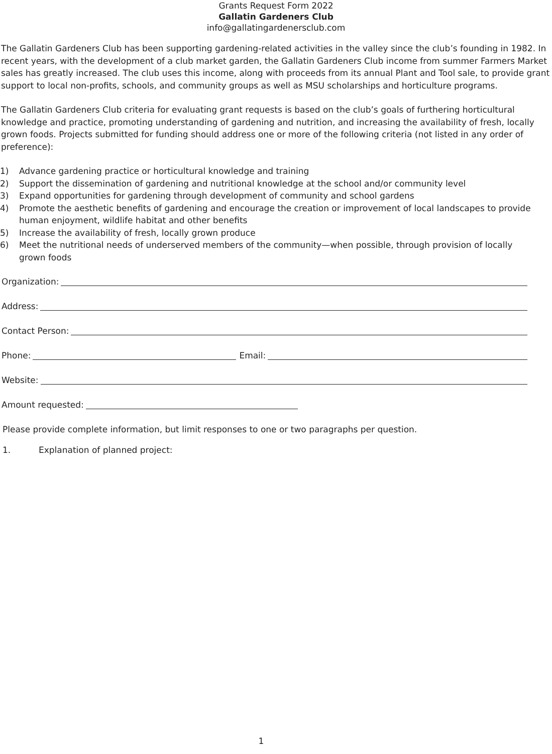Grants Request Form 2022
Gallatin Gardeners Club
info@gallatingardenersclub.com
The Gallatin Gardeners Club has been supporting gardening-related activities in the valley since the club’s founding in 1982. In recent years, with the development of a club market garden, the Gallatin Gardeners Club income from summer Farmers Market sales has greatly increased. The club uses this income, along with proceeds from its annual Plant and Tool sale, to provide grant support to local non-profits, schools, and community groups as well as MSU scholarships and horticulture programs.
The Gallatin Gardeners Club criteria for evaluating grant requests is based on the club’s goals of furthering horticultural knowledge and practice, promoting understanding of gardening and nutrition, and increasing the availability of fresh, locally grown foods. Projects submitted for funding should address one or more of the following criteria (not listed in any order of preference):
1) Advance gardening practice or horticultural knowledge and training
2) Support the dissemination of gardening and nutritional knowledge at the school and/or community level
3) Expand opportunities for gardening through development of community and school gardens
4) Promote the aesthetic benefits of gardening and encourage the creation or improvement of local landscapes to provide human enjoyment, wildlife habitat and other benefits
5) Increase the availability of fresh, locally grown produce
6) Meet the nutritional needs of underserved members of the community—when possible, through provision of locally grown foods
Organization:
Address:
Contact Person:
Phone: Email:
Website:
Amount requested:
Please provide complete information, but limit responses to one or two paragraphs per question.
1. Explanation of planned project:
1